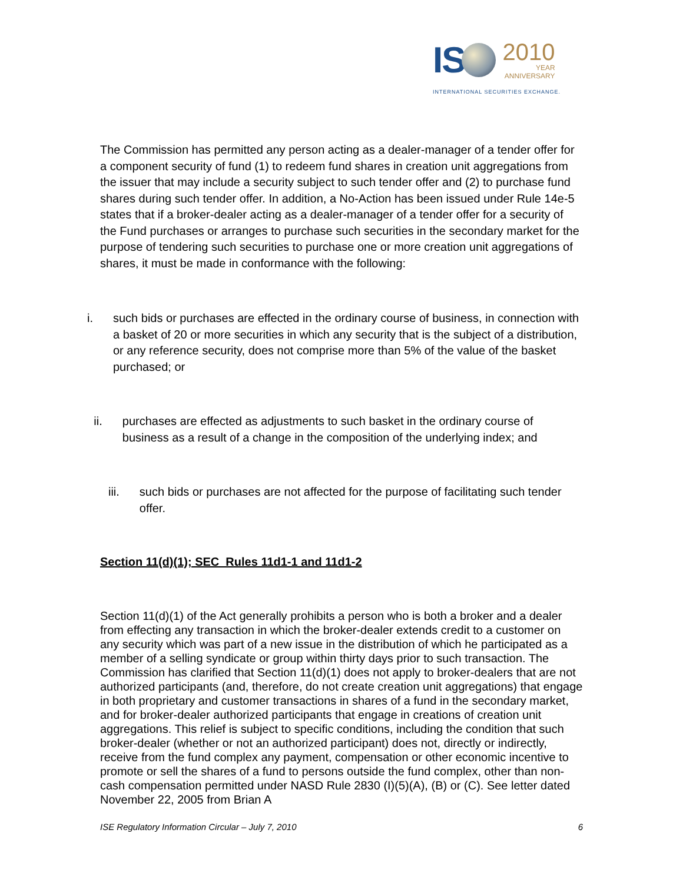IS
2010
YEAR
ANNIVERSARY
INTERNATIONAL SECURITIES EXCHANGE.
The Commission has permitted any person acting as a dealer-manager of a tender offer for a component security of fund (1) to redeem fund shares in creation unit aggregations from the issuer that may include a security subject to such tender offer and (2) to purchase fund shares during such tender offer. In addition, a No-Action has been issued under Rule 14e-5 states that if a broker-dealer acting as a dealer-manager of a tender offer for a security of the Fund purchases or arranges to purchase such securities in the secondary market for the purpose of tendering such securities to purchase one or more creation unit aggregations of shares, it must be made in conformance with the following:
i. such bids or purchases are effected in the ordinary course of business, in connection with a basket of 20 or more securities in which any security that is the subject of a distribution, or any reference security, does not comprise more than 5% of the value of the basket purchased; or
ii. purchases are effected as adjustments to such basket in the ordinary course of business as a result of a change in the composition of the underlying index; and
iii. such bids or purchases are not affected for the purpose of facilitating such tender offer.
Section 11(d)(1); SEC Rules 11d1-1 and 11d1-2
Section 11(d)(1) of the Act generally prohibits a person who is both a broker and a dealer from effecting any transaction in which the broker-dealer extends credit to a customer on any security which was part of a new issue in the distribution of which he participated as a member of a selling syndicate or group within thirty days prior to such transaction. The Commission has clarified that Section 11(d)(1) does not apply to broker-dealers that are not authorized participants (and, therefore, do not create creation unit aggregations) that engage in both proprietary and customer transactions in shares of a fund in the secondary market, and for broker-dealer authorized participants that engage in creations of creation unit aggregations. This relief is subject to specific conditions, including the condition that such broker-dealer (whether or not an authorized participant) does not, directly or indirectly, receive from the fund complex any payment, compensation or other economic incentive to promote or sell the shares of a fund to persons outside the fund complex, other than non-cash compensation permitted under NASD Rule 2830 (I)(5)(A), (B) or (C). See letter dated November 22, 2005 from Brian A
ISE Regulatory Information Circular – July 7, 2010 6